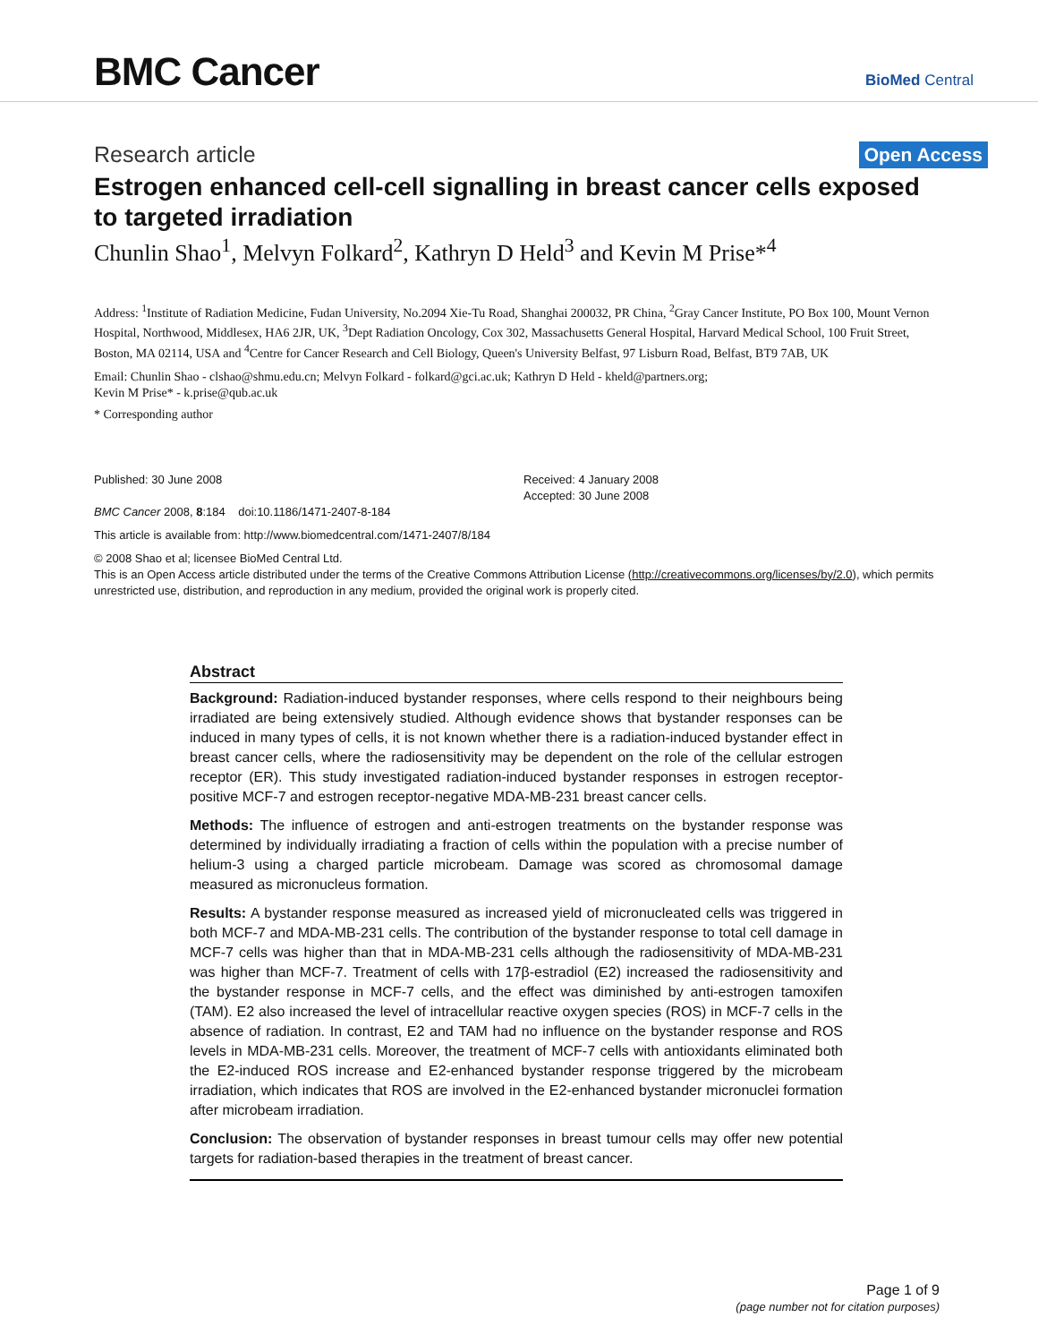BMC Cancer
BioMed Central
Research article Open Access
Estrogen enhanced cell-cell signalling in breast cancer cells exposed to targeted irradiation
Chunlin Shao<sup>1</sup>, Melvyn Folkard<sup>2</sup>, Kathryn D Held<sup>3</sup> and Kevin M Prise*<sup>4</sup>
Address: <sup>1</sup>Institute of Radiation Medicine, Fudan University, No.2094 Xie-Tu Road, Shanghai 200032, PR China, <sup>2</sup>Gray Cancer Institute, PO Box 100, Mount Vernon Hospital, Northwood, Middlesex, HA6 2JR, UK, <sup>3</sup>Dept Radiation Oncology, Cox 302, Massachusetts General Hospital, Harvard Medical School, 100 Fruit Street, Boston, MA 02114, USA and <sup>4</sup>Centre for Cancer Research and Cell Biology, Queen's University Belfast, 97 Lisburn Road, Belfast, BT9 7AB, UK
Email: Chunlin Shao - clshao@shmu.edu.cn; Melvyn Folkard - folkard@gci.ac.uk; Kathryn D Held - kheld@partners.org;
Kevin M Prise* - k.prise@qub.ac.uk
* Corresponding author
Published: 30 June 2008
BMC Cancer 2008, 8:184 doi:10.1186/1471-2407-8-184
Received: 4 January 2008
Accepted: 30 June 2008
This article is available from: http://www.biomedcentral.com/1471-2407/8/184
© 2008 Shao et al; licensee BioMed Central Ltd.
This is an Open Access article distributed under the terms of the Creative Commons Attribution License (http://creativecommons.org/licenses/by/2.0), which permits unrestricted use, distribution, and reproduction in any medium, provided the original work is properly cited.
Abstract
Background: Radiation-induced bystander responses, where cells respond to their neighbours being irradiated are being extensively studied. Although evidence shows that bystander responses can be induced in many types of cells, it is not known whether there is a radiation-induced bystander effect in breast cancer cells, where the radiosensitivity may be dependent on the role of the cellular estrogen receptor (ER). This study investigated radiation-induced bystander responses in estrogen receptor-positive MCF-7 and estrogen receptor-negative MDA-MB-231 breast cancer cells.
Methods: The influence of estrogen and anti-estrogen treatments on the bystander response was determined by individually irradiating a fraction of cells within the population with a precise number of helium-3 using a charged particle microbeam. Damage was scored as chromosomal damage measured as micronucleus formation.
Results: A bystander response measured as increased yield of micronucleated cells was triggered in both MCF-7 and MDA-MB-231 cells. The contribution of the bystander response to total cell damage in MCF-7 cells was higher than that in MDA-MB-231 cells although the radiosensitivity of MDA-MB-231 was higher than MCF-7. Treatment of cells with 17β-estradiol (E2) increased the radiosensitivity and the bystander response in MCF-7 cells, and the effect was diminished by anti-estrogen tamoxifen (TAM). E2 also increased the level of intracellular reactive oxygen species (ROS) in MCF-7 cells in the absence of radiation. In contrast, E2 and TAM had no influence on the bystander response and ROS levels in MDA-MB-231 cells. Moreover, the treatment of MCF-7 cells with antioxidants eliminated both the E2-induced ROS increase and E2-enhanced bystander response triggered by the microbeam irradiation, which indicates that ROS are involved in the E2-enhanced bystander micronuclei formation after microbeam irradiation.
Conclusion: The observation of bystander responses in breast tumour cells may offer new potential targets for radiation-based therapies in the treatment of breast cancer.
Page 1 of 9
(page number not for citation purposes)